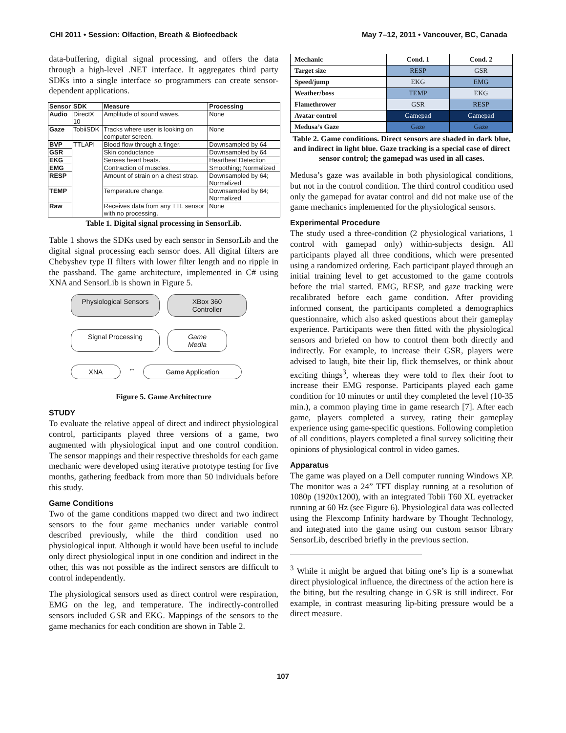CHI 2011 • Session: Olfaction, Breath & Biofeedback May 7–12, 2011 • Vancouver, BC, Canada
data-buffering, digital signal processing, and offers the data through a high-level .NET interface. It aggregates third party SDKs into a single interface so programmers can create sensor-dependent applications.
| Sensor | SDK | Measure | Processing |
| --- | --- | --- | --- |
| Audio | DirectX 10 | Amplitude of sound waves. | None |
| Gaze | TobiiSDK | Tracks where user is looking on computer screen. | None |
| BVP | TTLAPI | Blood flow through a finger. | Downsampled by 64 |
| GSR | | Skin conductance | Downsampled by 64 |
| EKG | | Senses heart beats. | Heartbeat Detection |
| EMG | | Contraction of muscles. | Smoothing; Normalized |
| RESP | | Amount of strain on a chest strap. | Downsampled by 64; Normalized |
| TEMP | | Temperature change. | Downsampled by 64; Normalized |
| Raw | | Receives data from any TTL sensor with no processing. | None |
Table 1. Digital signal processing in SensorLib.
Table 1 shows the SDKs used by each sensor in SensorLib and the digital signal processing each sensor does. All digital filters are Chebyshev type II filters with lower filter length and no ripple in the passband. The game architecture, implemented in C# using XNA and SensorLib is shown in Figure 5.
Physiological Sensors
XBox 360 Controller
Signal Processing
Game Media
XNA
↔
Game Application
Figure 5. Game Architecture
STUDY
To evaluate the relative appeal of direct and indirect physiological control, participants played three versions of a game, two augmented with physiological input and one control condition. The sensor mappings and their respective thresholds for each game mechanic were developed using iterative prototype testing for five months, gathering feedback from more than 50 individuals before this study.
Game Conditions
Two of the game conditions mapped two direct and two indirect sensors to the four game mechanics under variable control described previously, while the third condition used no physiological input. Although it would have been useful to include only direct physiological input in one condition and indirect in the other, this was not possible as the indirect sensors are difficult to control independently.
The physiological sensors used as direct control were respiration, EMG on the leg, and temperature. The indirectly-controlled sensors included GSR and EKG. Mappings of the sensors to the game mechanics for each condition are shown in Table 2.
| Mechanic | Cond. 1 | Cond. 2 |
| --- | --- | --- |
| Target size | RESP | GSR |
| Speed/jump | EKG | EMG |
| Weather/boss | TEMP | EKG |
| Flamethrower | GSR | RESP |
| Avatar control | Gamepad | Gamepad |
| Medusa’s Gaze | Gaze | Gaze |
Table 2. Game conditions. Direct sensors are shaded in dark blue, and indirect in light blue. Gaze tracking is a special case of direct sensor control; the gamepad was used in all cases.
Medusa’s gaze was available in both physiological conditions, but not in the control condition. The third control condition used only the gamepad for avatar control and did not make use of the game mechanics implemented for the physiological sensors.
Experimental Procedure
The study used a three-condition (2 physiological variations, 1 control with gamepad only) within-subjects design. All participants played all three conditions, which were presented using a randomized ordering. Each participant played through an initial training level to get accustomed to the game controls before the trial started. EMG, RESP, and gaze tracking were recalibrated before each game condition. After providing informed consent, the participants completed a demographics questionnaire, which also asked questions about their gameplay experience. Participants were then fitted with the physiological sensors and briefed on how to control them both directly and indirectly. For example, to increase their GSR, players were advised to laugh, bite their lip, flick themselves, or think about exciting things<sup>3</sup>, whereas they were told to flex their foot to increase their EMG response. Participants played each game condition for 10 minutes or until they completed the level (10-35 min.), a common playing time in game research [7]. After each game, players completed a survey, rating their gameplay experience using game-specific questions. Following completion of all conditions, players completed a final survey soliciting their opinions of physiological control in video games.
Apparatus
The game was played on a Dell computer running Windows XP. The monitor was a 24” TFT display running at a resolution of 1080p (1920x1200), with an integrated Tobii T60 XL eyetracker running at 60 Hz (see Figure 6). Physiological data was collected using the Flexcomp Infinity hardware by Thought Technology, and integrated into the game using our custom sensor library SensorLib, described briefly in the previous section.
<sup>3</sup> While it might be argued that biting one’s lip is a somewhat direct physiological influence, the directness of the action here is the biting, but the resulting change in GSR is still indirect. For example, in contrast measuring lip-biting pressure would be a direct measure.
107